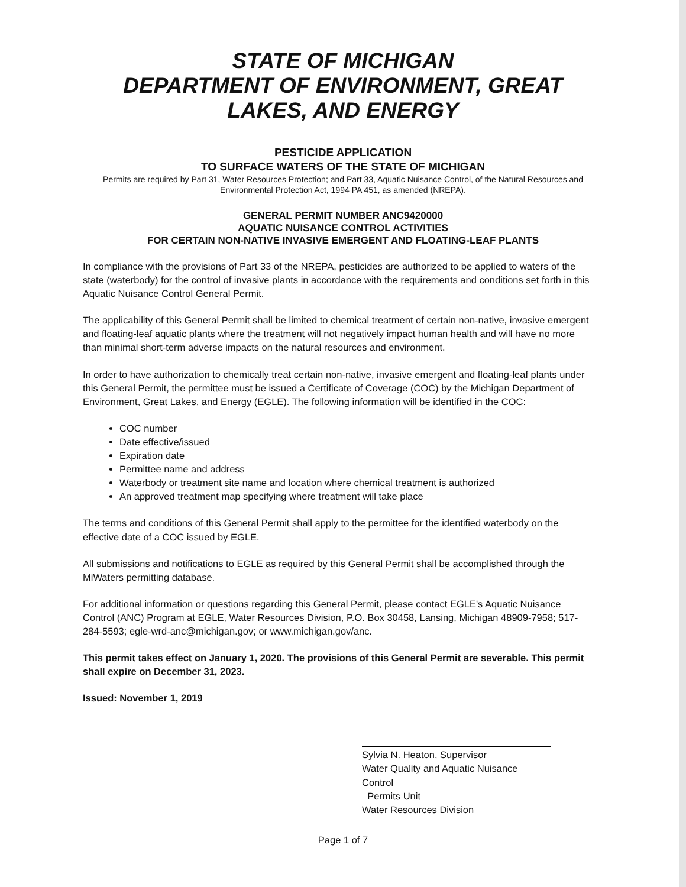STATE OF MICHIGAN
DEPARTMENT OF ENVIRONMENT, GREAT
LAKES, AND ENERGY
PESTICIDE APPLICATION
TO SURFACE WATERS OF THE STATE OF MICHIGAN
Permits are required by Part 31, Water Resources Protection; and Part 33, Aquatic Nuisance Control, of the Natural Resources and Environmental Protection Act, 1994 PA 451, as amended (NREPA).
GENERAL PERMIT NUMBER ANC9420000
AQUATIC NUISANCE CONTROL ACTIVITIES
FOR CERTAIN NON-NATIVE INVASIVE EMERGENT AND FLOATING-LEAF PLANTS
In compliance with the provisions of Part 33 of the NREPA, pesticides are authorized to be applied to waters of the state (waterbody) for the control of invasive plants in accordance with the requirements and conditions set forth in this Aquatic Nuisance Control General Permit.
The applicability of this General Permit shall be limited to chemical treatment of certain non-native, invasive emergent and floating-leaf aquatic plants where the treatment will not negatively impact human health and will have no more than minimal short-term adverse impacts on the natural resources and environment.
In order to have authorization to chemically treat certain non-native, invasive emergent and floating-leaf plants under this General Permit, the permittee must be issued a Certificate of Coverage (COC) by the Michigan Department of Environment, Great Lakes, and Energy (EGLE). The following information will be identified in the COC:
COC number
Date effective/issued
Expiration date
Permittee name and address
Waterbody or treatment site name and location where chemical treatment is authorized
An approved treatment map specifying where treatment will take place
The terms and conditions of this General Permit shall apply to the permittee for the identified waterbody on the effective date of a COC issued by EGLE.
All submissions and notifications to EGLE as required by this General Permit shall be accomplished through the MiWaters permitting database.
For additional information or questions regarding this General Permit, please contact EGLE's Aquatic Nuisance Control (ANC) Program at EGLE, Water Resources Division, P.O. Box 30458, Lansing, Michigan 48909-7958; 517-284-5593; egle-wrd-anc@michigan.gov; or www.michigan.gov/anc.
This permit takes effect on January 1, 2020. The provisions of this General Permit are severable. This permit shall expire on December 31, 2023.
Issued: November 1, 2019
Sylvia N. Heaton, Supervisor
Water Quality and Aquatic Nuisance Control
Permits Unit
Water Resources Division
Page 1 of 7